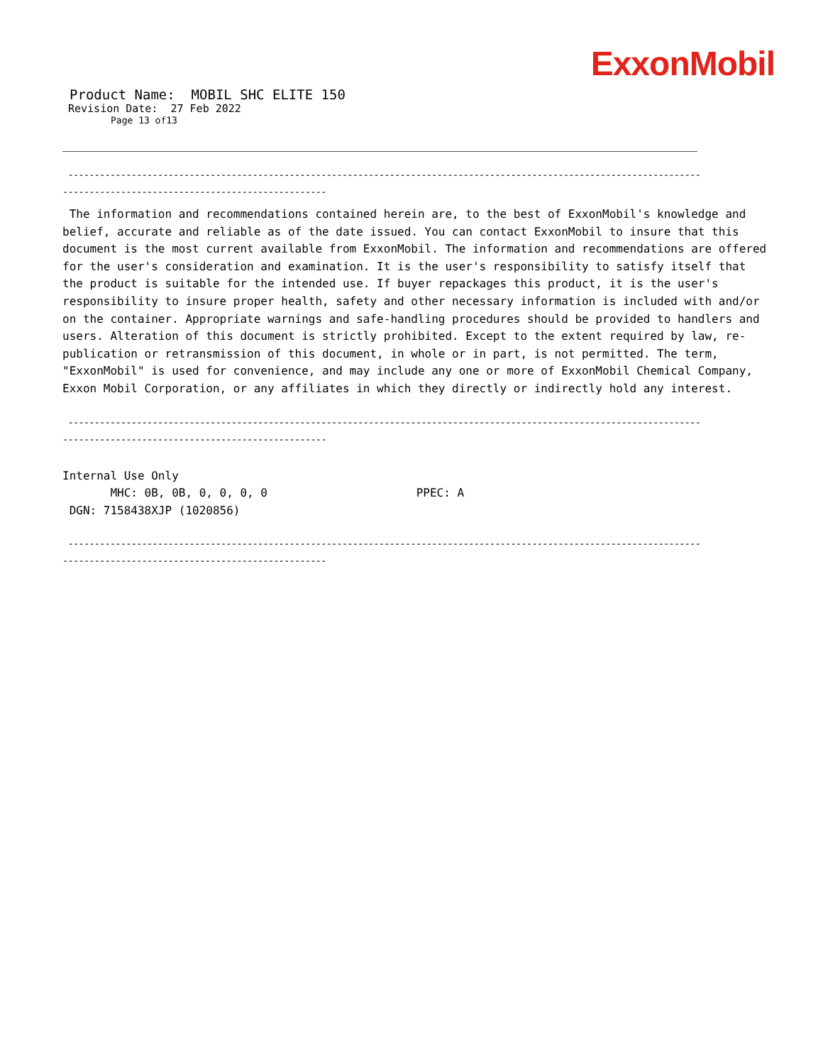ExxonMobil
Product Name: MOBIL SHC ELITE 150
Revision Date: 27 Feb 2022
Page 13 of13
------------------------------------------------------------------------------------------------------------------------
--------------------------------------------------
The information and recommendations contained herein are, to the best of ExxonMobil's knowledge and belief, accurate and reliable as of the date issued. You can contact ExxonMobil to insure that this document is the most current available from ExxonMobil. The information and recommendations are offered for the user's consideration and examination. It is the user's responsibility to satisfy itself that the product is suitable for the intended use. If buyer repackages this product, it is the user's responsibility to insure proper health, safety and other necessary information is included with and/or on the container. Appropriate warnings and safe-handling procedures should be provided to handlers and users. Alteration of this document is strictly prohibited. Except to the extent required by law, re-publication or retransmission of this document, in whole or in part, is not permitted. The term, "ExxonMobil" is used for convenience, and may include any one or more of ExxonMobil Chemical Company, Exxon Mobil Corporation, or any affiliates in which they directly or indirectly hold any interest.
------------------------------------------------------------------------------------------------------------------------
--------------------------------------------------
Internal Use Only
MHC: 0B, 0B, 0, 0, 0, 0 PPEC: A
DGN: 7158438XJP (1020856)
------------------------------------------------------------------------------------------------------------------------
--------------------------------------------------